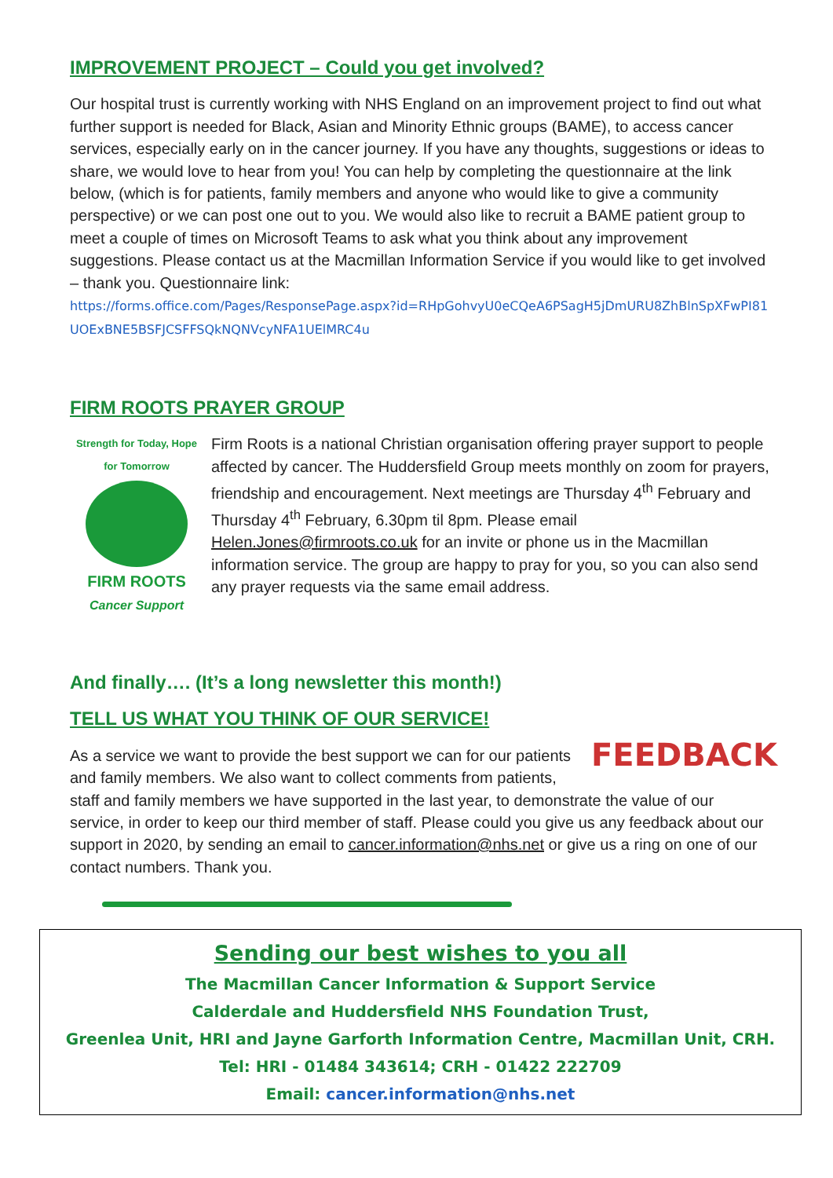IMPROVEMENT PROJECT – Could you get involved?
Our hospital trust is currently working with NHS England on an improvement project to find out what further support is needed for Black, Asian and Minority Ethnic groups (BAME), to access cancer services, especially early on in the cancer journey. If you have any thoughts, suggestions or ideas to share, we would love to hear from you! You can help by completing the questionnaire at the link below, (which is for patients, family members and anyone who would like to give a community perspective) or we can post one out to you. We would also like to recruit a BAME patient group to meet a couple of times on Microsoft Teams to ask what you think about any improvement suggestions. Please contact us at the Macmillan Information Service if you would like to get involved – thank you. Questionnaire link:
https://forms.office.com/Pages/ResponsePage.aspx?id=RHpGohvyU0eCQeA6PSagH5jDmURU8ZhBlnSpXFwPI81UOExBNE5BSFJCSFFSQkNQNVcyNFA1UElMRC4u
FIRM ROOTS PRAYER GROUP
Strength for Today, Hope for Tomorrow
FIRM ROOTS
Cancer Support
Firm Roots is a national Christian organisation offering prayer support to people affected by cancer. The Huddersfield Group meets monthly on zoom for prayers, friendship and encouragement. Next meetings are Thursday 4<sup>th</sup> February and Thursday 4<sup>th</sup> February, 6.30pm til 8pm. Please email Helen.Jones@firmroots.co.uk for an invite or phone us in the Macmillan information service. The group are happy to pray for you, so you can also send any prayer requests via the same email address.
And finally…. (It’s a long newsletter this month!)
TELL US WHAT YOU THINK OF OUR SERVICE!
FEEDBACK
As a service we want to provide the best support we can for our patients and family members. We also want to collect comments from patients, staff and family members we have supported in the last year, to demonstrate the value of our service, in order to keep our third member of staff. Please could you give us any feedback about our support in 2020, by sending an email to cancer.information@nhs.net or give us a ring on one of our contact numbers. Thank you.
Sending our best wishes to you all
The Macmillan Cancer Information & Support Service
Calderdale and Huddersfield NHS Foundation Trust,
Greenlea Unit, HRI and Jayne Garforth Information Centre, Macmillan Unit, CRH.
Tel: HRI - 01484 343614; CRH - 01422 222709
Email: cancer.information@nhs.net